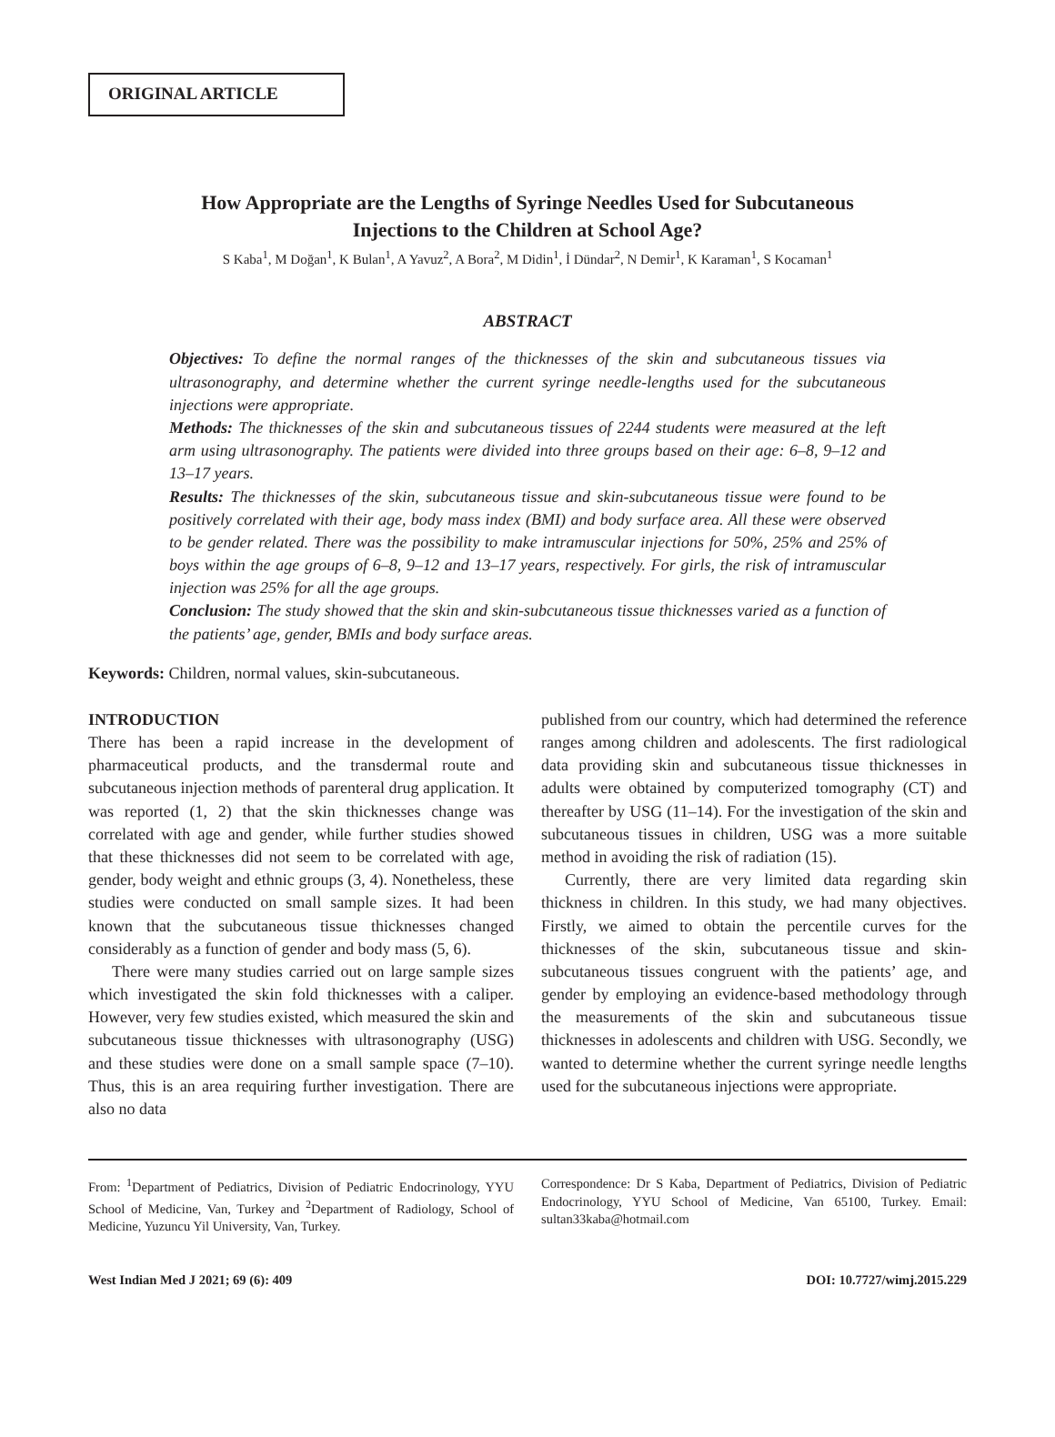ORIGINAL ARTICLE
How Appropriate are the Lengths of Syringe Needles Used for Subcutaneous
Injections to the Children at School Age?
S Kaba<sup>1</sup>, M Doğan<sup>1</sup>, K Bulan<sup>1</sup>, A Yavuz<sup>2</sup>, A Bora<sup>2</sup>, M Didin<sup>1</sup>, İ Dündar<sup>2</sup>, N Demir<sup>1</sup>, K Karaman<sup>1</sup>, S Kocaman<sup>1</sup>
ABSTRACT
Objectives: To define the normal ranges of the thicknesses of the skin and subcutaneous tissues via ultrasonography, and determine whether the current syringe needle-lengths used for the subcutaneous injections were appropriate.
Methods: The thicknesses of the skin and subcutaneous tissues of 2244 students were measured at the left arm using ultrasonography. The patients were divided into three groups based on their age: 6–8, 9–12 and 13–17 years.
Results: The thicknesses of the skin, subcutaneous tissue and skin-subcutaneous tissue were found to be positively correlated with their age, body mass index (BMI) and body surface area. All these were observed to be gender related. There was the possibility to make intramuscular injections for 50%, 25% and 25% of boys within the age groups of 6–8, 9–12 and 13–17 years, respectively. For girls, the risk of intramuscular injection was 25% for all the age groups.
Conclusion: The study showed that the skin and skin-subcutaneous tissue thicknesses varied as a function of the patients’ age, gender, BMIs and body surface areas.
Keywords: Children, normal values, skin-subcutaneous.
INTRODUCTION
There has been a rapid increase in the development of pharmaceutical products, and the transdermal route and subcutaneous injection methods of parenteral drug application. It was reported (1, 2) that the skin thicknesses change was correlated with age and gender, while further studies showed that these thicknesses did not seem to be correlated with age, gender, body weight and ethnic groups (3, 4). Nonetheless, these studies were conducted on small sample sizes. It had been known that the subcutaneous tissue thicknesses changed considerably as a function of gender and body mass (5, 6).
There were many studies carried out on large sample sizes which investigated the skin fold thicknesses with a caliper. However, very few studies existed, which measured the skin and subcutaneous tissue thicknesses with ultrasonography (USG) and these studies were done on a small sample space (7–10). Thus, this is an area requiring further investigation. There are also no data
published from our country, which had determined the reference ranges among children and adolescents. The first radiological data providing skin and subcutaneous tissue thicknesses in adults were obtained by computerized tomography (CT) and thereafter by USG (11–14). For the investigation of the skin and subcutaneous tissues in children, USG was a more suitable method in avoiding the risk of radiation (15).
Currently, there are very limited data regarding skin thickness in children. In this study, we had many objectives. Firstly, we aimed to obtain the percentile curves for the thicknesses of the skin, subcutaneous tissue and skin-subcutaneous tissues congruent with the patients’ age, and gender by employing an evidence-based methodology through the measurements of the skin and subcutaneous tissue thicknesses in adolescents and children with USG. Secondly, we wanted to determine whether the current syringe needle lengths used for the subcutaneous injections were appropriate.
From: <sup>1</sup>Department of Pediatrics, Division of Pediatric Endocrinology, YYU School of Medicine, Van, Turkey and <sup>2</sup>Department of Radiology, School of Medicine, Yuzuncu Yil University, Van, Turkey.
Correspondence: Dr S Kaba, Department of Pediatrics, Division of Pediatric Endocrinology, YYU School of Medicine, Van 65100, Turkey. Email: sultan33kaba@hotmail.com
West Indian Med J 2021; 69 (6): 409 DOI: 10.7727/wimj.2015.229